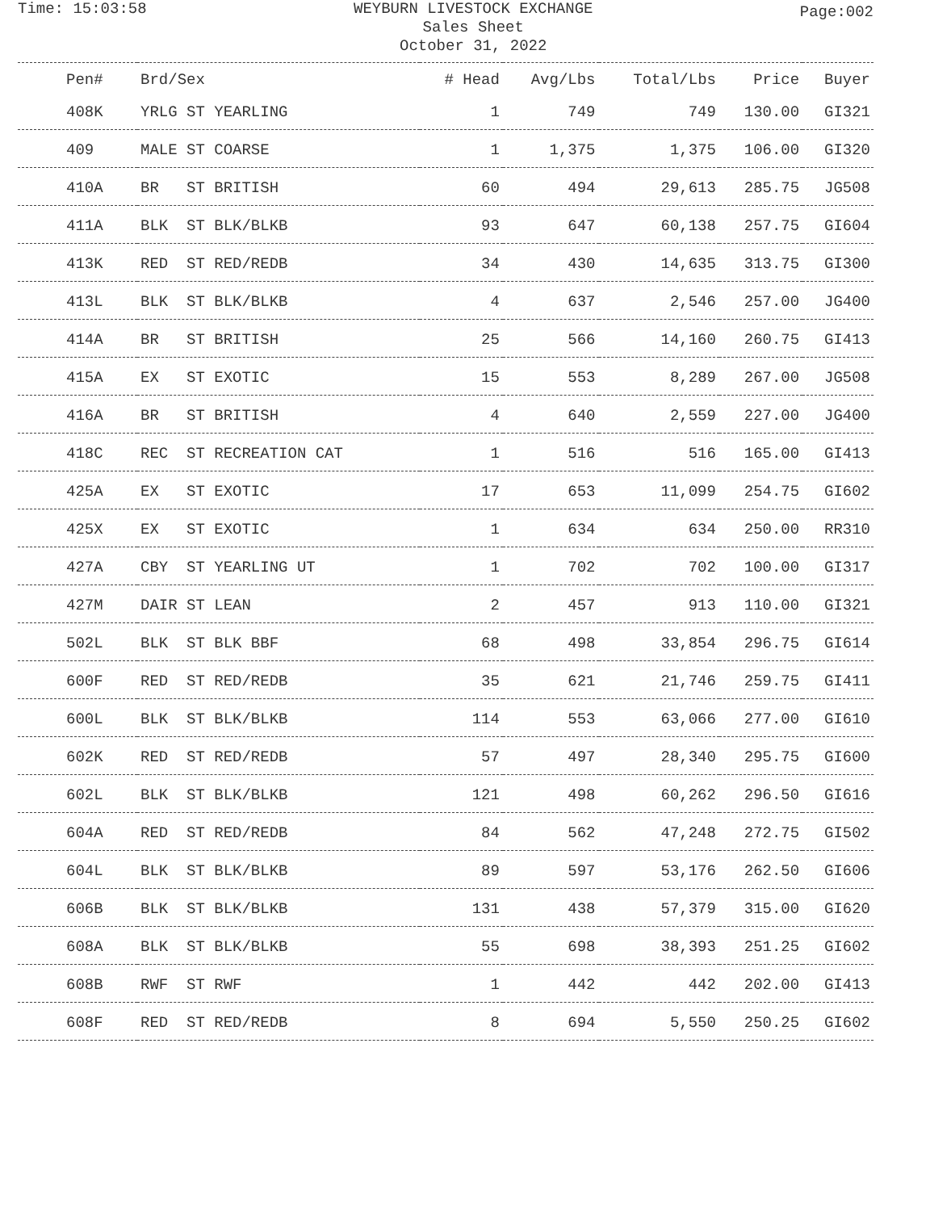Time: 15:03:58
WEYBURN LIVESTOCK EXCHANGE
Sales Sheet
October 31, 2022
Page:002
| Pen# | Brd/Sex | # Head | Avg/Lbs | Total/Lbs | Price | Buyer |
| --- | --- | --- | --- | --- | --- | --- |
| 408K | YRLG ST YEARLING | 1 | 749 | 749 | 130.00 | GI321 |
| 409 | MALE ST COARSE | 1 | 1,375 | 1,375 | 106.00 | GI320 |
| 410A | BR ST BRITISH | 60 | 494 | 29,613 | 285.75 | JG508 |
| 411A | BLK ST BLK/BLKB | 93 | 647 | 60,138 | 257.75 | GI604 |
| 413K | RED ST RED/REDB | 34 | 430 | 14,635 | 313.75 | GI300 |
| 413L | BLK ST BLK/BLKB | 4 | 637 | 2,546 | 257.00 | JG400 |
| 414A | BR ST BRITISH | 25 | 566 | 14,160 | 260.75 | GI413 |
| 415A | EX ST EXOTIC | 15 | 553 | 8,289 | 267.00 | JG508 |
| 416A | BR ST BRITISH | 4 | 640 | 2,559 | 227.00 | JG400 |
| 418C | REC ST RECREATION CAT | 1 | 516 | 516 | 165.00 | GI413 |
| 425A | EX ST EXOTIC | 17 | 653 | 11,099 | 254.75 | GI602 |
| 425X | EX ST EXOTIC | 1 | 634 | 634 | 250.00 | RR310 |
| 427A | CBY ST YEARLING UT | 1 | 702 | 702 | 100.00 | GI317 |
| 427M | DAIR ST LEAN | 2 | 457 | 913 | 110.00 | GI321 |
| 502L | BLK ST BLK BBF | 68 | 498 | 33,854 | 296.75 | GI614 |
| 600F | RED ST RED/REDB | 35 | 621 | 21,746 | 259.75 | GI411 |
| 600L | BLK ST BLK/BLKB | 114 | 553 | 63,066 | 277.00 | GI610 |
| 602K | RED ST RED/REDB | 57 | 497 | 28,340 | 295.75 | GI600 |
| 602L | BLK ST BLK/BLKB | 121 | 498 | 60,262 | 296.50 | GI616 |
| 604A | RED ST RED/REDB | 84 | 562 | 47,248 | 272.75 | GI502 |
| 604L | BLK ST BLK/BLKB | 89 | 597 | 53,176 | 262.50 | GI606 |
| 606B | BLK ST BLK/BLKB | 131 | 438 | 57,379 | 315.00 | GI620 |
| 608A | BLK ST BLK/BLKB | 55 | 698 | 38,393 | 251.25 | GI602 |
| 608B | RWF ST RWF | 1 | 442 | 442 | 202.00 | GI413 |
| 608F | RED ST RED/REDB | 8 | 694 | 5,550 | 250.25 | GI602 |